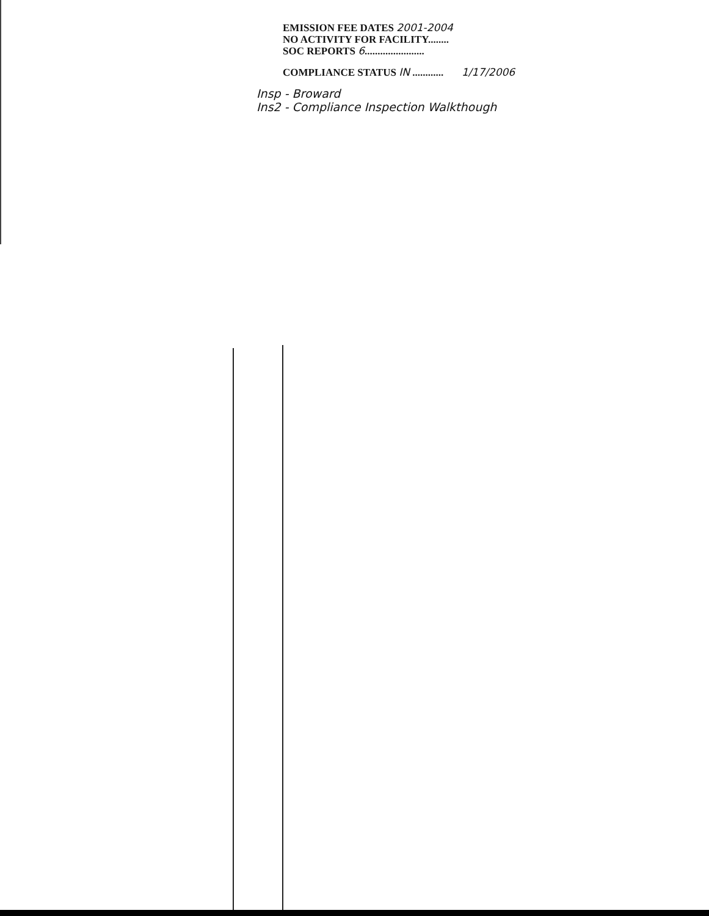EMISSION FEE DATES 2001-2004
NO ACTIVITY FOR FACILITY........
SOC REPORTS 6.......................
COMPLIANCE STATUS IN ............ 1/17/2006
Insp - Broward
Ins2 - Compliance Inspection Walkthough